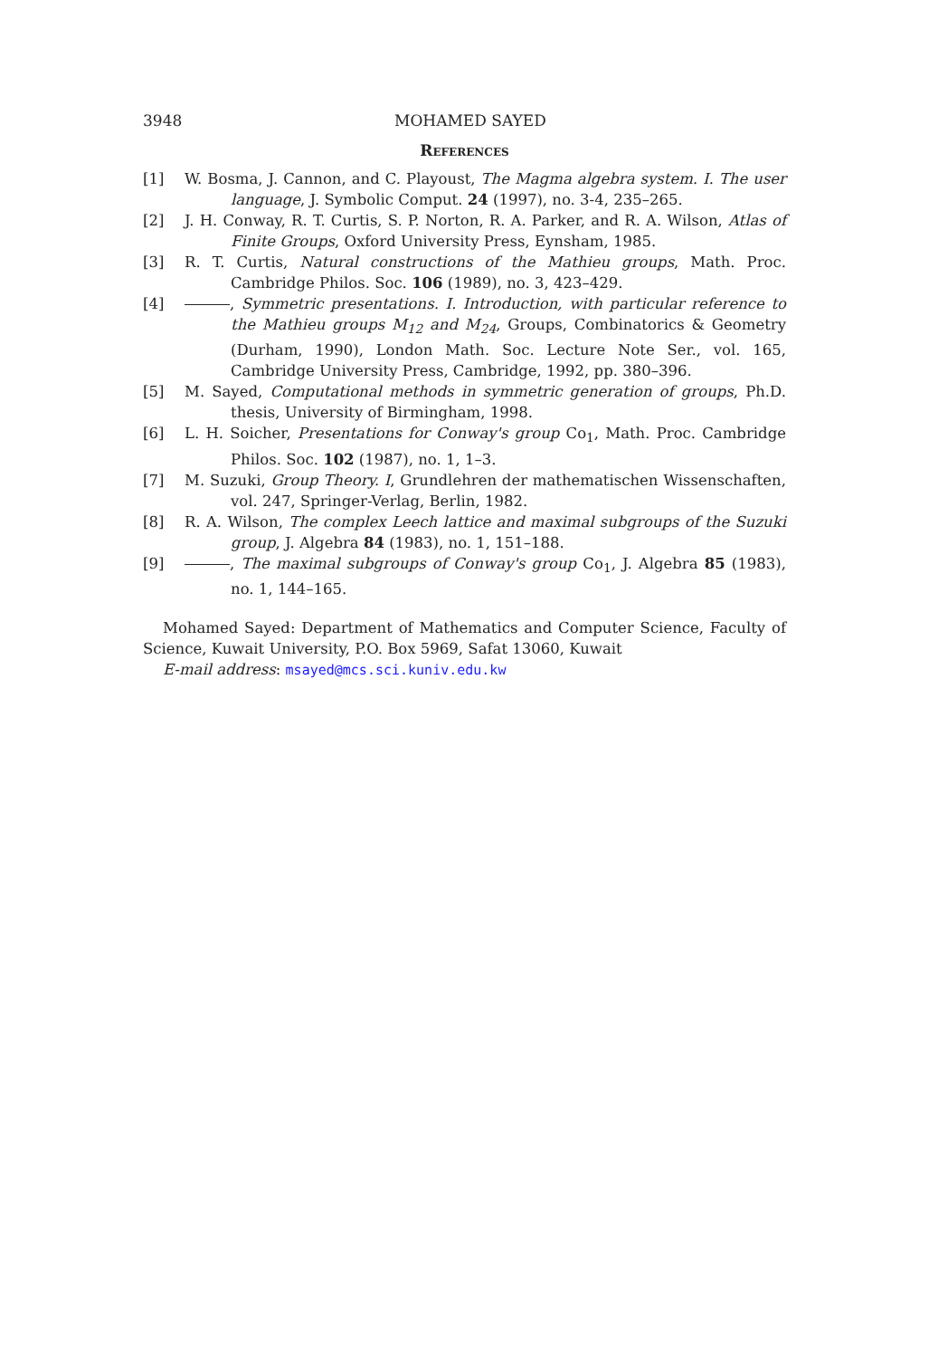3948 MOHAMED SAYED
References
[1] W. Bosma, J. Cannon, and C. Playoust, The Magma algebra system. I. The user language, J. Symbolic Comput. 24 (1997), no. 3-4, 235–265.
[2] J. H. Conway, R. T. Curtis, S. P. Norton, R. A. Parker, and R. A. Wilson, Atlas of Finite Groups, Oxford University Press, Eynsham, 1985.
[3] R. T. Curtis, Natural constructions of the Mathieu groups, Math. Proc. Cambridge Philos. Soc. 106 (1989), no. 3, 423–429.
[4] , Symmetric presentations. I. Introduction, with particular reference to the Mathieu groups M<sub>12</sub> and M<sub>24</sub>, Groups, Combinatorics & Geometry (Durham, 1990), London Math. Soc. Lecture Note Ser., vol. 165, Cambridge University Press, Cambridge, 1992, pp. 380–396.
[5] M. Sayed, Computational methods in symmetric generation of groups, Ph.D. thesis, University of Birmingham, 1998.
[6] L. H. Soicher, Presentations for Conway's group Co<sub>1</sub>, Math. Proc. Cambridge Philos. Soc. 102 (1987), no. 1, 1–3.
[7] M. Suzuki, Group Theory. I, Grundlehren der mathematischen Wissenschaften, vol. 247, Springer-Verlag, Berlin, 1982.
[8] R. A. Wilson, The complex Leech lattice and maximal subgroups of the Suzuki group, J. Algebra 84 (1983), no. 1, 151–188.
[9] , The maximal subgroups of Conway's group Co<sub>1</sub>, J. Algebra 85 (1983), no. 1, 144–165.
Mohamed Sayed: Department of Mathematics and Computer Science, Faculty of Science, Kuwait University, P.O. Box 5969, Safat 13060, Kuwait
E-mail address: msayed@mcs.sci.kuniv.edu.kw